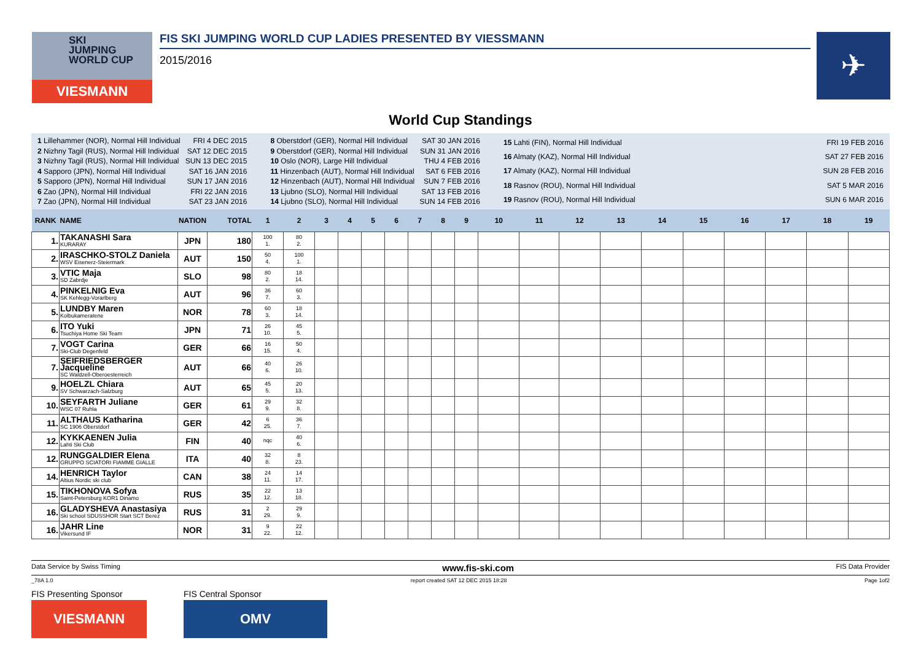SKI
JUMPING
WORLD CUP
VIESMANN
FIS SKI JUMPING WORLD CUP LADIES PRESENTED BY VIESSMANN
2015/2016
✈
World Cup Standings
| 1 Lillehammer (NOR), Normal Hill Individual | FRI 4 DEC 2015 |
| 2 Nizhny Tagil (RUS), Normal Hill Individual | SAT 12 DEC 2015 |
| 3 Nizhny Tagil (RUS), Normal Hill Individual | SUN 13 DEC 2015 |
| 4 Sapporo (JPN), Normal Hill Individual | SAT 16 JAN 2016 |
| 5 Sapporo (JPN), Normal Hill Individual | SUN 17 JAN 2016 |
| 6 Zao (JPN), Normal Hill Individual | FRI 22 JAN 2016 |
| 7 Zao (JPN), Normal Hill Individual | SAT 23 JAN 2016 |
| 8 Oberstdorf (GER), Normal Hill Individual | SAT 30 JAN 2016 |
| 9 Oberstdorf (GER), Normal Hill Individual | SUN 31 JAN 2016 |
| 10 Oslo (NOR), Large Hill Individual | THU 4 FEB 2016 |
| 11 Hinzenbach (AUT), Normal Hill Individual | SAT 6 FEB 2016 |
| 12 Hinzenbach (AUT), Normal Hill Individual | SUN 7 FEB 2016 |
| 13 Ljubno (SLO), Normal Hill Individual | SAT 13 FEB 2016 |
| 14 Ljubno (SLO), Normal Hill Individual | SUN 14 FEB 2016 |
| 15 Lahti (FIN), Normal Hill Individual | FRI 19 FEB 2016 |
| 16 Almaty (KAZ), Normal Hill Individual | SAT 27 FEB 2016 |
| 17 Almaty (KAZ), Normal Hill Individual | SUN 28 FEB 2016 |
| 18 Rasnov (ROU), Normal Hill Individual | SAT 5 MAR 2016 |
| 19 Rasnov (ROU), Normal Hill Individual | SUN 6 MAR 2016 |
| RANK | NAME | NATION | TOTAL | 1 | 2 | 3 | 4 | 5 | 6 | 7 | 8 | 9 | 10 | 11 | 12 | 13 | 14 | 15 | 16 | 17 | 18 | 19 |
| --- | --- | --- | --- | --- | --- | --- | --- | --- | --- | --- | --- | --- | --- | --- | --- | --- | --- | --- | --- | --- | --- | --- |
| 1. | TAKANASHI Sara KURARAY | JPN | 180 | 100 1. | 80 2. | | | | | | | | | | | | | | | | | |
| 2. | IRASCHKO-STOLZ Daniela WSV Eisenerz-Steiermark | AUT | 150 | 50 4. | 100 1. | | | | | | | | | | | | | | | | | |
| 3. | VTIC Maja SD Zabrdje | SLO | 98 | 80 2. | 18 14. | | | | | | | | | | | | | | | | | |
| 4. | PINKELNIG Eva SK Kehlegg-Vorarlberg | AUT | 96 | 36 7. | 60 3. | | | | | | | | | | | | | | | | | |
| 5. | LUNDBY Maren Kolbukameratene | NOR | 78 | 60 3. | 18 14. | | | | | | | | | | | | | | | | | |
| 6. | ITO Yuki Tsuchiya Home Ski Team | JPN | 71 | 26 10. | 45 5. | | | | | | | | | | | | | | | | | |
| 7. | VOGT Carina Ski-Club Degenfeld | GER | 66 | 16 15. | 50 4. | | | | | | | | | | | | | | | | | |
| 7. | SEIFRIEDSBERGER Jacqueline SC Waldzell-Oberoesterreich | AUT | 66 | 40 6. | 26 10. | | | | | | | | | | | | | | | | | |
| 9. | HOELZL Chiara SV Schwarzach-Salzburg | AUT | 65 | 45 5. | 20 13. | | | | | | | | | | | | | | | | | |
| 10. | SEYFARTH Juliane WSC 07 Ruhla | GER | 61 | 29 9. | 32 8. | | | | | | | | | | | | | | | | | |
| 11. | ALTHAUS Katharina SC 1906 Oberstdorf | GER | 42 | 6 25. | 36 7. | | | | | | | | | | | | | | | | | |
| 12. | KYKKAENEN Julia Lahti Ski Club | FIN | 40 | nqc | 40 6. | | | | | | | | | | | | | | | | | |
| 12. | RUNGGALDIER Elena GRUPPO SCIATORI FIAMME GIALLE | ITA | 40 | 32 8. | 8 23. | | | | | | | | | | | | | | | | | |
| 14. | HENRICH Taylor Altius Nordic ski club | CAN | 38 | 24 11. | 14 17. | | | | | | | | | | | | | | | | | |
| 15. | TIKHONOVA Sofya Saint-Petersburg KOR1 Dinamo | RUS | 35 | 22 12. | 13 18. | | | | | | | | | | | | | | | | | |
| 16. | GLADYSHEVA Anastasiya Ski school SDUSSHOR Start SCT Berez | RUS | 31 | 2 29. | 29 9. | | | | | | | | | | | | | | | | | |
| 16. | JAHR Line Vikersund IF | NOR | 31 | 9 22. | 22 12. | | | | | | | | | | | | | | | | | |
Data Service by Swiss Timing www.fis-ski.com FIS Data Provider
_78A 1.0 report created SAT 12 DEC 2015 18:28 Page 1of2
FIS Presenting Sponsor
VIESMANN
FIS Central Sponsor
OMV